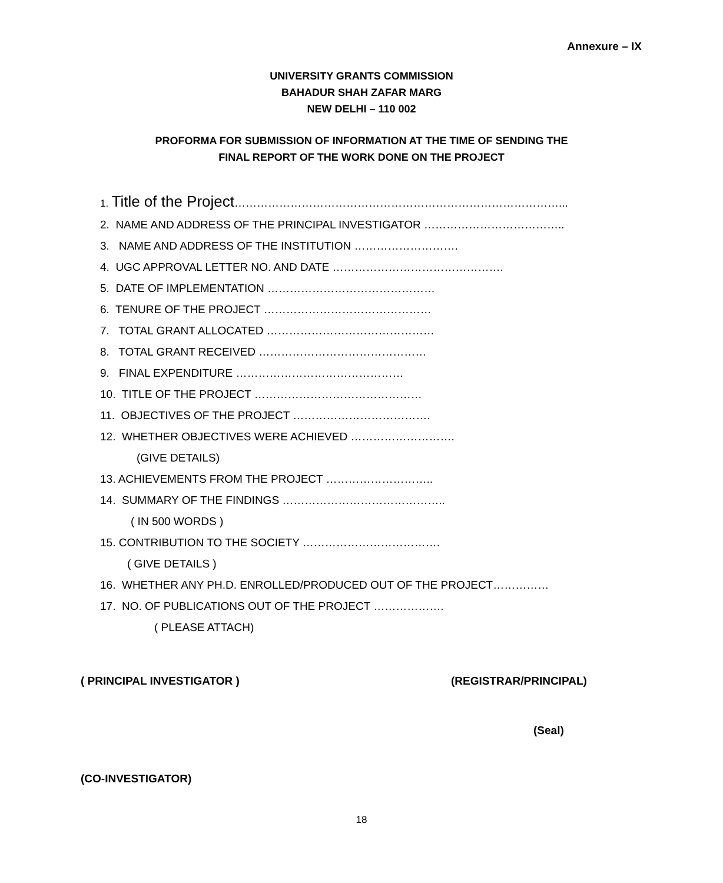Annexure – IX
UNIVERSITY GRANTS COMMISSION
BAHADUR SHAH ZAFAR MARG
NEW DELHI – 110 002
PROFORMA FOR SUBMISSION OF INFORMATION AT THE TIME OF SENDING THE
FINAL REPORT OF THE WORK DONE ON THE PROJECT
1. Title of the Project……………………………………………………………………………...
2. NAME AND ADDRESS OF THE PRINCIPAL INVESTIGATOR ………………………………..
3. NAME AND ADDRESS OF THE INSTITUTION ……………………….
4. UGC APPROVAL LETTER NO. AND DATE ……………………………………….
5. DATE OF IMPLEMENTATION ………………………………………
6. TENURE OF THE PROJECT ………………………………………
7. TOTAL GRANT ALLOCATED ………………………………………
8. TOTAL GRANT RECEIVED ………………………………………
9. FINAL EXPENDITURE ………………………………………
10. TITLE OF THE PROJECT ………………………………………
11. OBJECTIVES OF THE PROJECT ……………………………….
12. WHETHER OBJECTIVES WERE ACHIEVED ……………………….
(GIVE DETAILS)
13. ACHIEVEMENTS FROM THE PROJECT ………………………..
14. SUMMARY OF THE FINDINGS ……………………………………..
( IN 500 WORDS )
15. CONTRIBUTION TO THE SOCIETY ……………………………….
( GIVE DETAILS )
16. WHETHER ANY PH.D. ENROLLED/PRODUCED OUT OF THE PROJECT……………
17. NO. OF PUBLICATIONS OUT OF THE PROJECT ……………….
( PLEASE ATTACH)
( PRINCIPAL INVESTIGATOR ) (REGISTRAR/PRINCIPAL)
(Seal)
(CO-INVESTIGATOR)
18